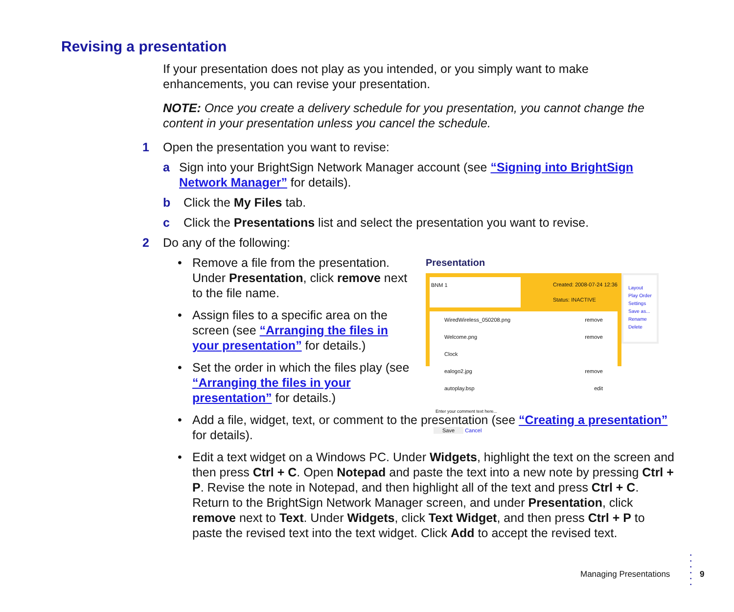Revising a presentation
If your presentation does not play as you intended, or you simply want to make enhancements, you can revise your presentation.
NOTE: Once you create a delivery schedule for you presentation, you cannot change the content in your presentation unless you cancel the schedule.
1 Open the presentation you want to revise:
a Sign into your BrightSign Network Manager account (see “Signing into BrightSign Network Manager” for details).
b Click the My Files tab.
c Click the Presentations list and select the presentation you want to revise.
2 Do any of the following:
• Remove a file from the presentation. Under Presentation, click remove next to the file name.
• Assign files to a specific area on the screen (see “Arranging the files in your presentation” for details.)
• Set the order in which the files play (see “Arranging the files in your presentation” for details.)
Presentation
BNM 1 Created: 2008-07-24 12:36
Status: INACTIVE
WiredWireless_050208.png remove
Welcome.png remove
Clock
ealogo2.jpg remove
autoplay.bsp edit
Enter your comment text here...
Save Cancel
Layout
Play Order
Settings
Save as...
Rename
Delete
• Add a file, widget, text, or comment to the presentation (see “Creating a presentation” for details).
• Edit a text widget on a Windows PC. Under Widgets, highlight the text on the screen and then press Ctrl + C. Open Notepad and paste the text into a new note by pressing Ctrl + P. Revise the note in Notepad, and then highlight all of the text and press Ctrl + C. Return to the BrightSign Network Manager screen, and under Presentation, click remove next to Text. Under Widgets, click Text Widget, and then press Ctrl + P to paste the revised text into the text widget. Click Add to accept the revised text.
Managing Presentations
•
•
•
•
•
•
9